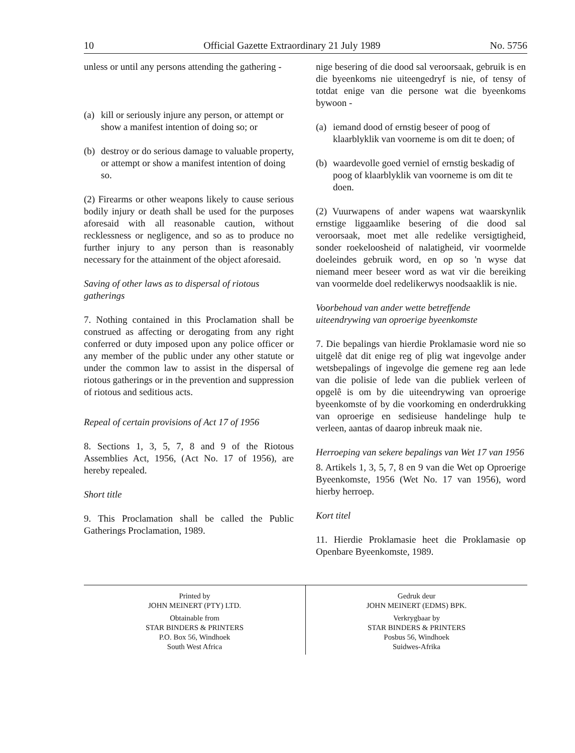10 Official Gazette Extraordinary 21 July 1989 No. 5756
unless or until any persons attending the gathering -
(a)
kill or seriously injure any person, or attempt or show a manifest intention of doing so; or
(b)
destroy or do serious damage to valuable property, or attempt or show a manifest intention of doing so.
(2) Firearms or other weapons likely to cause serious bodily injury or death shall be used for the purposes aforesaid with all reasonable caution, without recklessness or negligence, and so as to produce no further injury to any person than is reasonably necessary for the attainment of the object aforesaid.
Saving of other laws as to dispersal of riotous gatherings
7. Nothing contained in this Proclamation shall be construed as affecting or derogating from any right conferred or duty imposed upon any police officer or any member of the public under any other statute or under the common law to assist in the dispersal of riotous gatherings or in the prevention and suppression of riotous and seditious acts.
Repeal of certain provisions of Act 17 of 1956
8. Sections 1, 3, 5, 7, 8 and 9 of the Riotous Assemblies Act, 1956, (Act No. 17 of 1956), are hereby repealed.
Short title
9. This Proclamation shall be called the Public Gatherings Proclamation, 1989.
nige besering of die dood sal veroorsaak, gebruik is en die byeenkoms nie uiteengedryf is nie, of tensy of totdat enige van die persone wat die byeenkoms bywoon -
(a)
iemand dood of ernstig beseer of poog of klaarblyklik van voorneme is om dit te doen; of
(b)
waardevolle goed verniel of ernstig beskadig of poog of klaarblyklik van voorneme is om dit te doen.
(2) Vuurwapens of ander wapens wat waarskynlik ernstige liggaamlike besering of die dood sal veroorsaak, moet met alle redelike versigtigheid, sonder roekeloosheid of nalatigheid, vir voormelde doeleindes gebruik word, en op so 'n wyse dat niemand meer beseer word as wat vir die bereiking van voormelde doel redelikerwys noodsaaklik is nie.
Voorbehoud van ander wette betreffende uiteendrywing van oproerige byeenkomste
7. Die bepalings van hierdie Proklamasie word nie so uitgelê dat dit enige reg of plig wat ingevolge ander wetsbepalings of ingevolge die gemene reg aan lede van die polisie of lede van die publiek verleen of opgelê is om by die uiteendrywing van oproerige byeenkomste of by die voorkoming en onderdrukking van oproerige en sedisieuse handelinge hulp te verleen, aantas of daarop inbreuk maak nie.
Herroeping van sekere bepalings van Wet 17 van 1956
8. Artikels 1, 3, 5, 7, 8 en 9 van die Wet op Oproerige Byeenkomste, 1956 (Wet No. 17 van 1956), word hierby herroep.
Kort titel
11. Hierdie Proklamasie heet die Proklamasie op Openbare Byeenkomste, 1989.
Printed by
JOHN MEINERT (PTY) LTD.
Obtainable from
STAR BINDERS & PRINTERS
P.O. Box 56, Windhoek
South West Africa
Gedruk deur
JOHN MEINERT (EDMS) BPK.
Verkrygbaar by
STAR BINDERS & PRINTERS
Posbus 56, Windhoek
Suidwes-Afrika